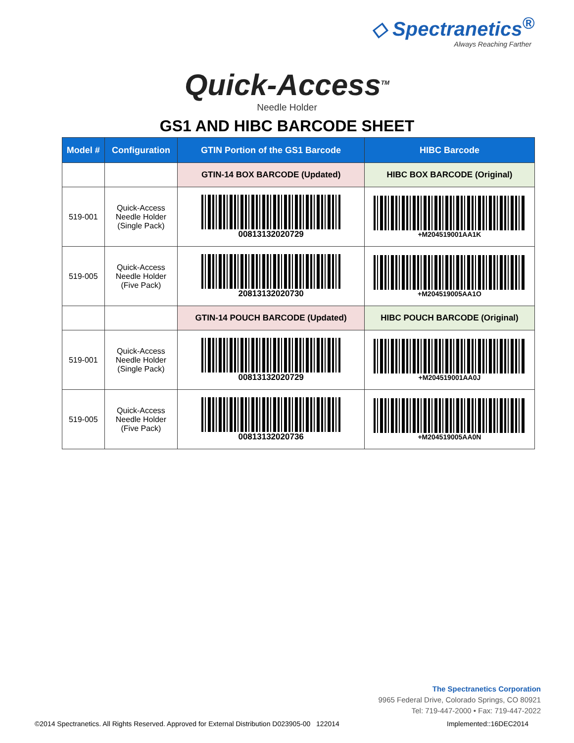◇ Spectranetics<sup>®</sup>
Always Reaching Farther
Quick-Access<sup>TM</sup>
Needle Holder
GS1 AND HIBC BARCODE SHEET
| Model # | Configuration | GTIN Portion of the GS1 Barcode | HIBC Barcode |
| --- | --- | --- | --- |
| | | GTIN-14 BOX BARCODE (Updated) | HIBC BOX BARCODE (Original) |
| 519-001 | Quick-Access Needle Holder (Single Pack) | 00813132020729 | +M204519001AA1K |
| 519-005 | Quick-Access Needle Holder (Five Pack) | 20813132020730 | +M204519005AA1O |
| | | GTIN-14 POUCH BARCODE (Updated) | HIBC POUCH BARCODE (Original) |
| 519-001 | Quick-Access Needle Holder (Single Pack) | 00813132020729 | +M204519001AA0J |
| 519-005 | Quick-Access Needle Holder (Five Pack) | 00813132020736 | +M204519005AA0N |
The Spectranetics Corporation
9965 Federal Drive, Colorado Springs, CO 80921
Tel: 719-447-2000 • Fax: 719-447-2022
©2014 Spectranetics. All Rights Reserved. Approved for External Distribution D023905-00 122014 Implemented::16DEC2014